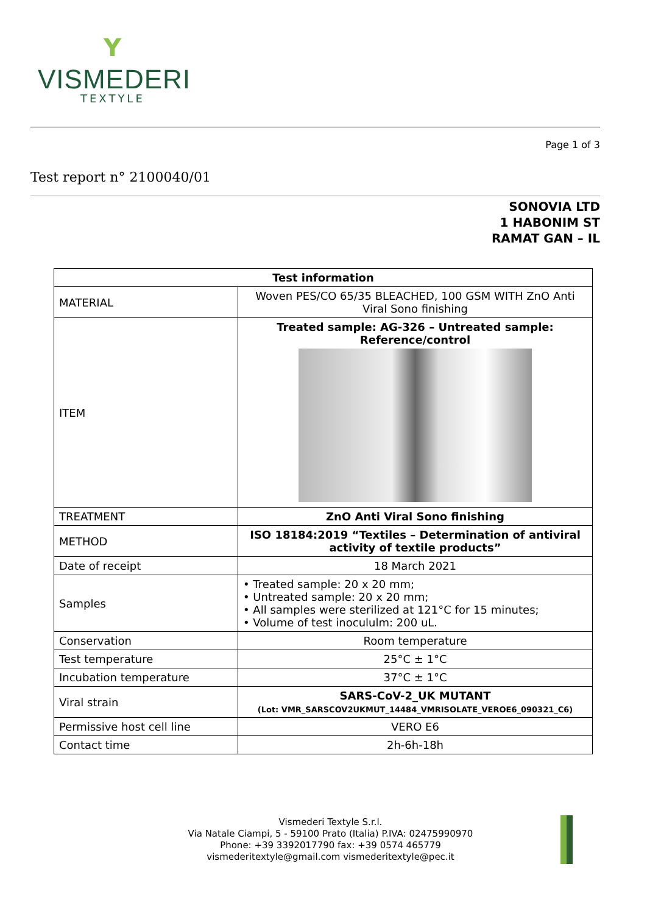Y
VISMEDERI
TEXTYLE
Page 1 of 3
Test report n° 2100040/01
SONOVIA LTD
1 HABONIM ST
RAMAT GAN – IL
| Test information | |
| --- | --- |
| MATERIAL | Woven PES/CO 65/35 BLEACHED, 100 GSM WITH ZnO Anti Viral Sono finishing |
| ITEM | Treated sample: AG-326 – Untreated sample: Reference/control |
| TREATMENT | ZnO Anti Viral Sono finishing |
| METHOD | ISO 18184:2019 “Textiles – Determination of antiviral activity of textile products” |
| Date of receipt | 18 March 2021 |
| Samples | • Treated sample: 20 x 20 mm; • Untreated sample: 20 x 20 mm; • All samples were sterilized at 121°C for 15 minutes; • Volume of test inocululm: 200 uL. |
| Conservation | Room temperature |
| Test temperature | 25°C ± 1°C |
| Incubation temperature | 37°C ± 1°C |
| Viral strain | SARS-CoV-2_UK MUTANT (Lot: VMR_SARSCOV2UKMUT_14484_VMRISOLATE_VEROE6_090321_C6) |
| Permissive host cell line | VERO E6 |
| Contact time | 2h-6h-18h |
Vismederi Textyle S.r.l.
Via Natale Ciampi, 5 - 59100 Prato (Italia) P.IVA: 02475990970
Phone: +39 3392017790 fax: +39 0574 465779
vismederitextyle@gmail.com vismederitextyle@pec.it